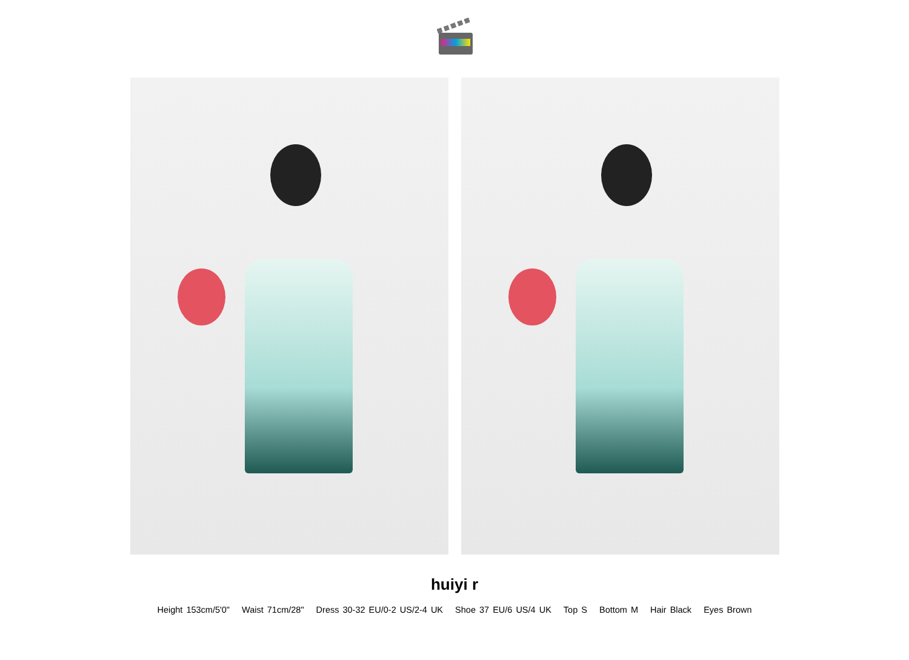huiyi r
Height 153cm/5'0" Waist 71cm/28" Dress 30-32 EU/0-2 US/2-4 UK Shoe 37 EU/6 US/4 UK Top S Bottom M Hair Black Eyes Brown